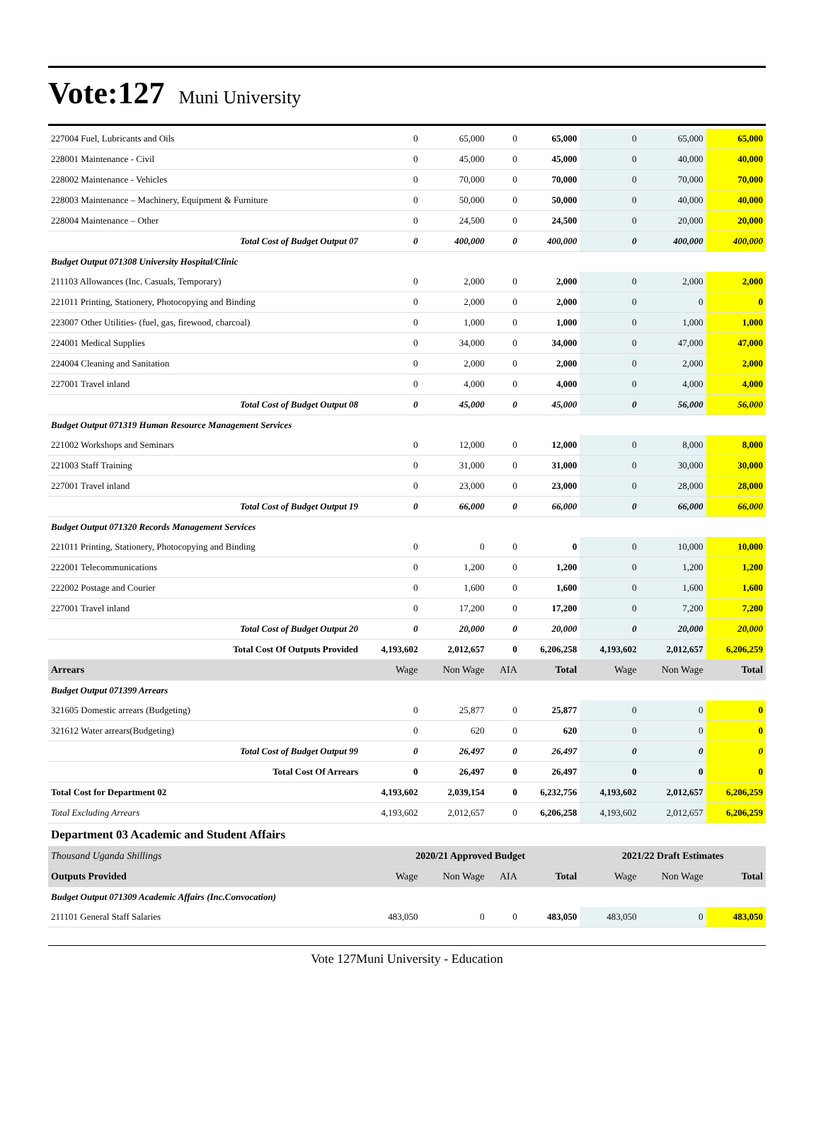Vote:127 Muni University
| 227004 Fuel, Lubricants and Oils | 0 | 65,000 | 0 | 65,000 | 0 | 65,000 | 65,000 |
| 228001 Maintenance - Civil | 0 | 45,000 | 0 | 45,000 | 0 | 40,000 | 40,000 |
| 228002 Maintenance - Vehicles | 0 | 70,000 | 0 | 70,000 | 0 | 70,000 | 70,000 |
| 228003 Maintenance – Machinery, Equipment & Furniture | 0 | 50,000 | 0 | 50,000 | 0 | 40,000 | 40,000 |
| 228004 Maintenance – Other | 0 | 24,500 | 0 | 24,500 | 0 | 20,000 | 20,000 |
| Total Cost of Budget Output 07 | 0 | 400,000 | 0 | 400,000 | 0 | 400,000 | 400,000 |
| Budget Output 071308 University Hospital/Clinic | | | | | | | |
| 211103 Allowances (Inc. Casuals, Temporary) | 0 | 2,000 | 0 | 2,000 | 0 | 2,000 | 2,000 |
| 221011 Printing, Stationery, Photocopying and Binding | 0 | 2,000 | 0 | 2,000 | 0 | 0 | 0 |
| 223007 Other Utilities- (fuel, gas, firewood, charcoal) | 0 | 1,000 | 0 | 1,000 | 0 | 1,000 | 1,000 |
| 224001 Medical Supplies | 0 | 34,000 | 0 | 34,000 | 0 | 47,000 | 47,000 |
| 224004 Cleaning and Sanitation | 0 | 2,000 | 0 | 2,000 | 0 | 2,000 | 2,000 |
| 227001 Travel inland | 0 | 4,000 | 0 | 4,000 | 0 | 4,000 | 4,000 |
| Total Cost of Budget Output 08 | 0 | 45,000 | 0 | 45,000 | 0 | 56,000 | 56,000 |
| Budget Output 071319 Human Resource Management Services | | | | | | | |
| 221002 Workshops and Seminars | 0 | 12,000 | 0 | 12,000 | 0 | 8,000 | 8,000 |
| 221003 Staff Training | 0 | 31,000 | 0 | 31,000 | 0 | 30,000 | 30,000 |
| 227001 Travel inland | 0 | 23,000 | 0 | 23,000 | 0 | 28,000 | 28,000 |
| Total Cost of Budget Output 19 | 0 | 66,000 | 0 | 66,000 | 0 | 66,000 | 66,000 |
| Budget Output 071320 Records Management Services | | | | | | | |
| 221011 Printing, Stationery, Photocopying and Binding | 0 | 0 | 0 | 0 | 0 | 10,000 | 10,000 |
| 222001 Telecommunications | 0 | 1,200 | 0 | 1,200 | 0 | 1,200 | 1,200 |
| 222002 Postage and Courier | 0 | 1,600 | 0 | 1,600 | 0 | 1,600 | 1,600 |
| 227001 Travel inland | 0 | 17,200 | 0 | 17,200 | 0 | 7,200 | 7,200 |
| Total Cost of Budget Output 20 | 0 | 20,000 | 0 | 20,000 | 0 | 20,000 | 20,000 |
| Total Cost Of Outputs Provided | 4,193,602 | 2,012,657 | 0 | 6,206,258 | 4,193,602 | 2,012,657 | 6,206,259 |
| Arrears | Wage | Non Wage | AIA | Total | Wage | Non Wage | Total |
| Budget Output 071399 Arrears | | | | | | | |
| 321605 Domestic arrears (Budgeting) | 0 | 25,877 | 0 | 25,877 | 0 | 0 | 0 |
| 321612 Water arrears(Budgeting) | 0 | 620 | 0 | 620 | 0 | 0 | 0 |
| Total Cost of Budget Output 99 | 0 | 26,497 | 0 | 26,497 | 0 | 0 | 0 |
| Total Cost Of Arrears | 0 | 26,497 | 0 | 26,497 | 0 | 0 | 0 |
| Total Cost for Department 02 | 4,193,602 | 2,039,154 | 0 | 6,232,756 | 4,193,602 | 2,012,657 | 6,206,259 |
| Total Excluding Arrears | 4,193,602 | 2,012,657 | 0 | 6,206,258 | 4,193,602 | 2,012,657 | 6,206,259 |
| Department 03 Academic and Student Affairs | | | | | | | |
| Thousand Uganda Shillings | 2020/21 Approved Budget | | | | 2021/22 Draft Estimates | | |
| Outputs Provided | Wage | Non Wage | AIA | Total | Wage | Non Wage | Total |
| Budget Output 071309 Academic Affairs (Inc.Convocation) | | | | | | | |
| 211101 General Staff Salaries | 483,050 | 0 | 0 | 483,050 | 483,050 | 0 | 483,050 |
Vote 127Muni University - Education